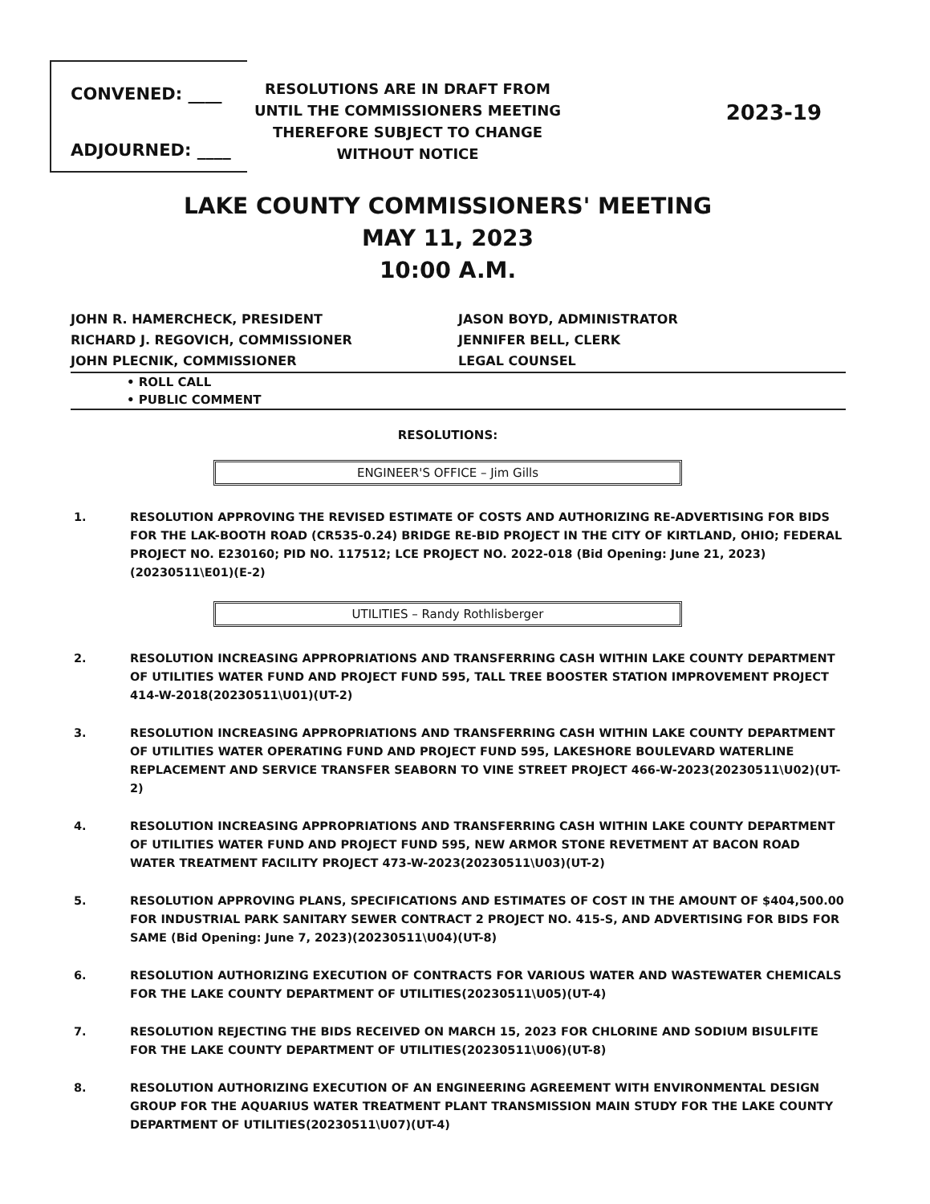CONVENED: ____
ADJOURNED: ____
RESOLUTIONS ARE IN DRAFT FROM UNTIL THE COMMISSIONERS MEETING THEREFORE SUBJECT TO CHANGE WITHOUT NOTICE
2023-19
LAKE COUNTY COMMISSIONERS' MEETING
MAY 11, 2023
10:00 A.M.
JOHN R. HAMERCHECK, PRESIDENT
RICHARD J. REGOVICH, COMMISSIONER
JOHN PLECNIK, COMMISSIONER
JASON BOYD, ADMINISTRATOR
JENNIFER BELL, CLERK
LEGAL COUNSEL
• ROLL CALL
• PUBLIC COMMENT
RESOLUTIONS:
ENGINEER'S OFFICE – Jim Gills
1. RESOLUTION APPROVING THE REVISED ESTIMATE OF COSTS AND AUTHORIZING RE-ADVERTISING FOR BIDS FOR THE LAK-BOOTH ROAD (CR535-0.24) BRIDGE RE-BID PROJECT IN THE CITY OF KIRTLAND, OHIO; FEDERAL PROJECT NO. E230160; PID NO. 117512; LCE PROJECT NO. 2022-018 (Bid Opening: June 21, 2023)(20230511\E01)(E-2)
UTILITIES – Randy Rothlisberger
2. RESOLUTION INCREASING APPROPRIATIONS AND TRANSFERRING CASH WITHIN LAKE COUNTY DEPARTMENT OF UTILITIES WATER FUND AND PROJECT FUND 595, TALL TREE BOOSTER STATION IMPROVEMENT PROJECT 414-W-2018(20230511\U01)(UT-2)
3. RESOLUTION INCREASING APPROPRIATIONS AND TRANSFERRING CASH WITHIN LAKE COUNTY DEPARTMENT OF UTILITIES WATER OPERATING FUND AND PROJECT FUND 595, LAKESHORE BOULEVARD WATERLINE REPLACEMENT AND SERVICE TRANSFER SEABORN TO VINE STREET PROJECT 466-W-2023(20230511\U02)(UT-2)
4. RESOLUTION INCREASING APPROPRIATIONS AND TRANSFERRING CASH WITHIN LAKE COUNTY DEPARTMENT OF UTILITIES WATER FUND AND PROJECT FUND 595, NEW ARMOR STONE REVETMENT AT BACON ROAD WATER TREATMENT FACILITY PROJECT 473-W-2023(20230511\U03)(UT-2)
5. RESOLUTION APPROVING PLANS, SPECIFICATIONS AND ESTIMATES OF COST IN THE AMOUNT OF $404,500.00 FOR INDUSTRIAL PARK SANITARY SEWER CONTRACT 2 PROJECT NO. 415-S, AND ADVERTISING FOR BIDS FOR SAME (Bid Opening: June 7, 2023)(20230511\U04)(UT-8)
6. RESOLUTION AUTHORIZING EXECUTION OF CONTRACTS FOR VARIOUS WATER AND WASTEWATER CHEMICALS FOR THE LAKE COUNTY DEPARTMENT OF UTILITIES(20230511\U05)(UT-4)
7. RESOLUTION REJECTING THE BIDS RECEIVED ON MARCH 15, 2023 FOR CHLORINE AND SODIUM BISULFITE FOR THE LAKE COUNTY DEPARTMENT OF UTILITIES(20230511\U06)(UT-8)
8. RESOLUTION AUTHORIZING EXECUTION OF AN ENGINEERING AGREEMENT WITH ENVIRONMENTAL DESIGN GROUP FOR THE AQUARIUS WATER TREATMENT PLANT TRANSMISSION MAIN STUDY FOR THE LAKE COUNTY DEPARTMENT OF UTILITIES(20230511\U07)(UT-4)